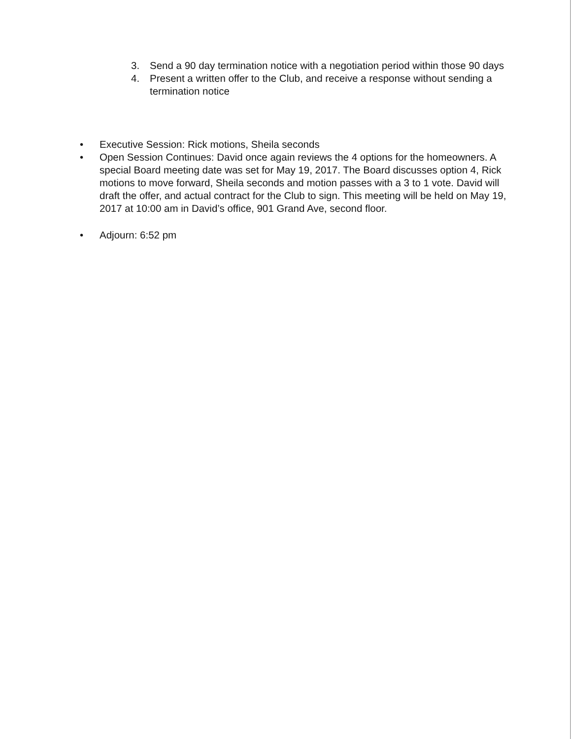3. Send a 90 day termination notice with a negotiation period within those 90 days
4. Present a written offer to the Club, and receive a response without sending a termination notice
• Executive Session: Rick motions, Sheila seconds
• Open Session Continues: David once again reviews the 4 options for the homeowners. A special Board meeting date was set for May 19, 2017. The Board discusses option 4, Rick motions to move forward, Sheila seconds and motion passes with a 3 to 1 vote. David will draft the offer, and actual contract for the Club to sign. This meeting will be held on May 19, 2017 at 10:00 am in David’s office, 901 Grand Ave, second floor.
• Adjourn: 6:52 pm